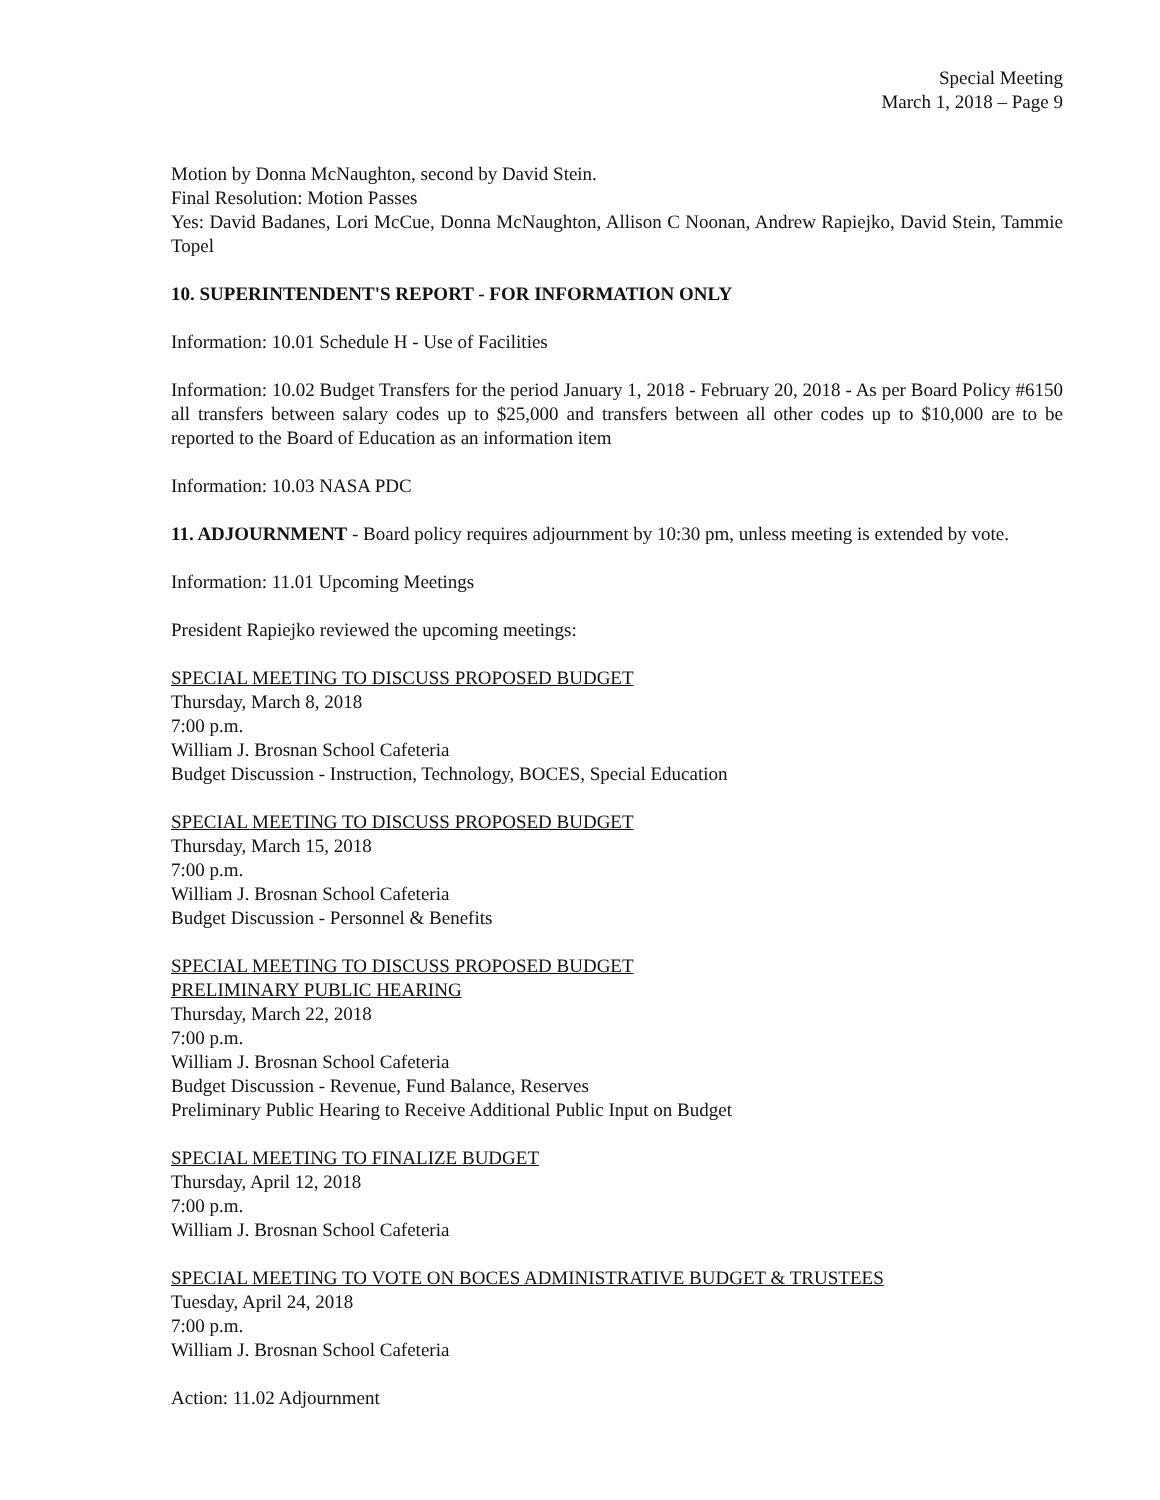Special Meeting
March 1, 2018 – Page 9
Motion by Donna McNaughton, second by David Stein.
Final Resolution: Motion Passes
Yes: David Badanes, Lori McCue, Donna McNaughton, Allison C Noonan, Andrew Rapiejko, David Stein, Tammie Topel
10. SUPERINTENDENT'S REPORT - FOR INFORMATION ONLY
Information: 10.01 Schedule H - Use of Facilities
Information: 10.02 Budget Transfers for the period January 1, 2018 - February 20, 2018 - As per Board Policy #6150 all transfers between salary codes up to $25,000 and transfers between all other codes up to $10,000 are to be reported to the Board of Education as an information item
Information: 10.03 NASA PDC
11. ADJOURNMENT - Board policy requires adjournment by 10:30 pm, unless meeting is extended by vote.
Information: 11.01 Upcoming Meetings
President Rapiejko reviewed the upcoming meetings:
SPECIAL MEETING TO DISCUSS PROPOSED BUDGET
Thursday, March 8, 2018
7:00 p.m.
William J. Brosnan School Cafeteria
Budget Discussion - Instruction, Technology, BOCES, Special Education
SPECIAL MEETING TO DISCUSS PROPOSED BUDGET
Thursday, March 15, 2018
7:00 p.m.
William J. Brosnan School Cafeteria
Budget Discussion - Personnel & Benefits
SPECIAL MEETING TO DISCUSS PROPOSED BUDGET
PRELIMINARY PUBLIC HEARING
Thursday, March 22, 2018
7:00 p.m.
William J. Brosnan School Cafeteria
Budget Discussion - Revenue, Fund Balance, Reserves
Preliminary Public Hearing to Receive Additional Public Input on Budget
SPECIAL MEETING TO FINALIZE BUDGET
Thursday, April 12, 2018
7:00 p.m.
William J. Brosnan School Cafeteria
SPECIAL MEETING TO VOTE ON BOCES ADMINISTRATIVE BUDGET & TRUSTEES
Tuesday, April 24, 2018
7:00 p.m.
William J. Brosnan School Cafeteria
Action: 11.02 Adjournment